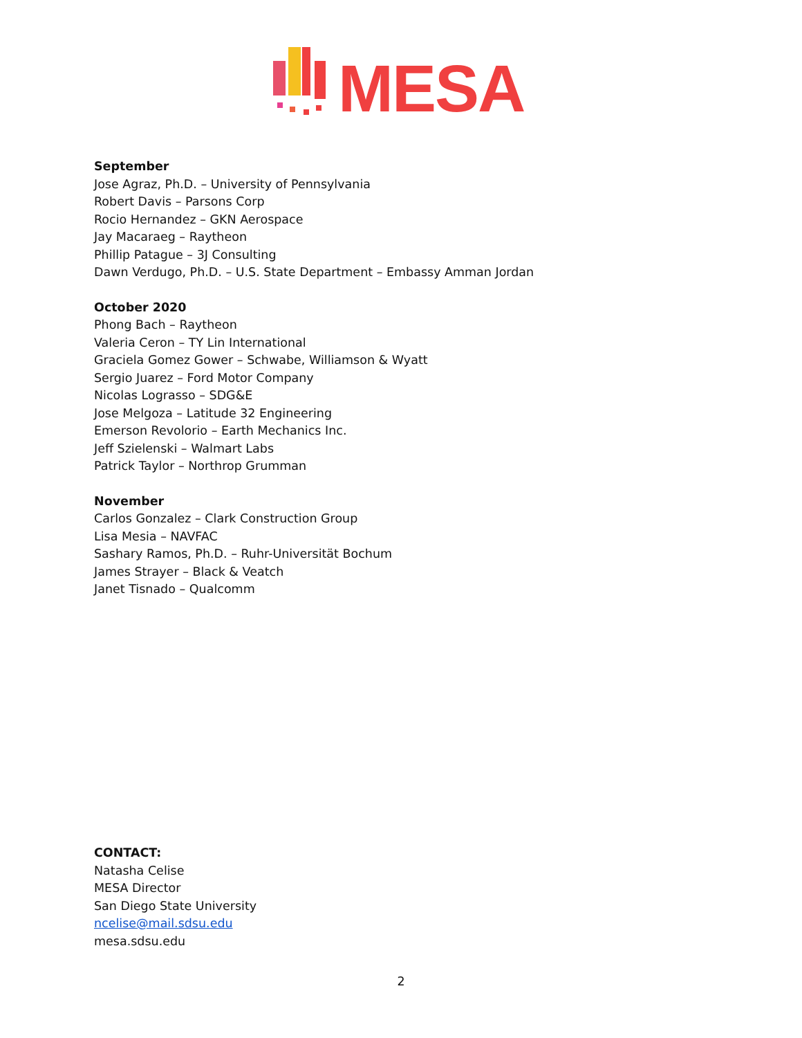MESA
September
Jose Agraz, Ph.D. – University of Pennsylvania
Robert Davis – Parsons Corp
Rocio Hernandez – GKN Aerospace
Jay Macaraeg – Raytheon
Phillip Patague – 3J Consulting
Dawn Verdugo, Ph.D. – U.S. State Department – Embassy Amman Jordan
October 2020
Phong Bach – Raytheon
Valeria Ceron – TY Lin International
Graciela Gomez Gower – Schwabe, Williamson & Wyatt
Sergio Juarez – Ford Motor Company
Nicolas Lograsso – SDG&E
Jose Melgoza – Latitude 32 Engineering
Emerson Revolorio – Earth Mechanics Inc.
Jeff Szielenski – Walmart Labs
Patrick Taylor – Northrop Grumman
November
Carlos Gonzalez – Clark Construction Group
Lisa Mesia – NAVFAC
Sashary Ramos, Ph.D. – Ruhr-Universität Bochum
James Strayer – Black & Veatch
Janet Tisnado – Qualcomm
CONTACT:
Natasha Celise
MESA Director
San Diego State University
ncelise@mail.sdsu.edu
mesa.sdsu.edu
2